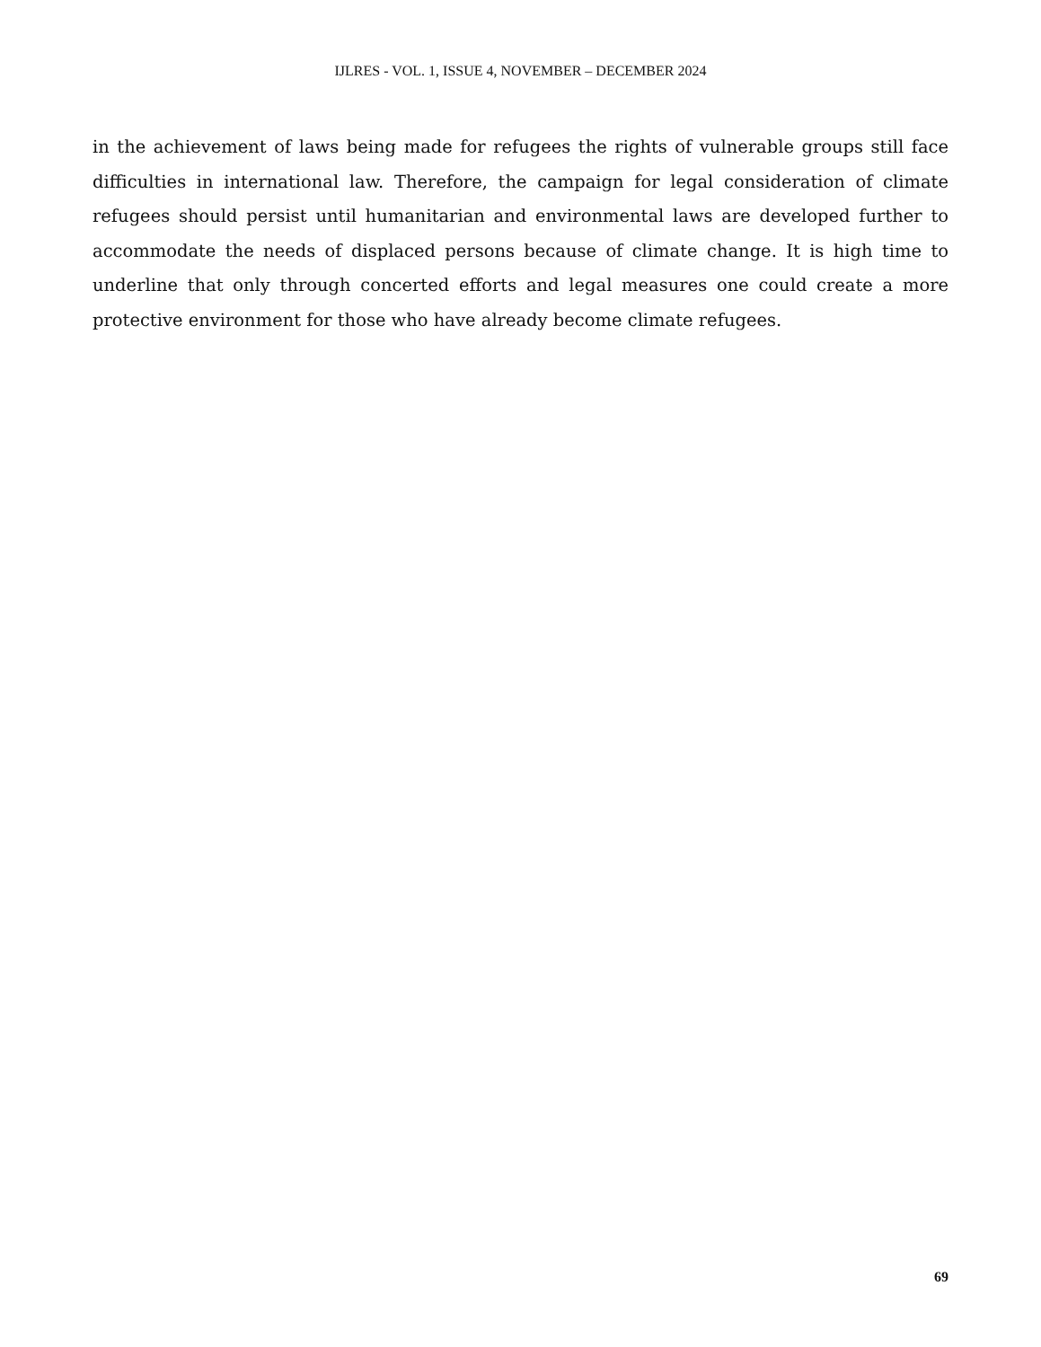IJLRES - VOL. 1, ISSUE 4, NOVEMBER – DECEMBER 2024
in the achievement of laws being made for refugees the rights of vulnerable groups still face difficulties in international law. Therefore, the campaign for legal consideration of climate refugees should persist until humanitarian and environmental laws are developed further to accommodate the needs of displaced persons because of climate change. It is high time to underline that only through concerted efforts and legal measures one could create a more protective environment for those who have already become climate refugees.
69